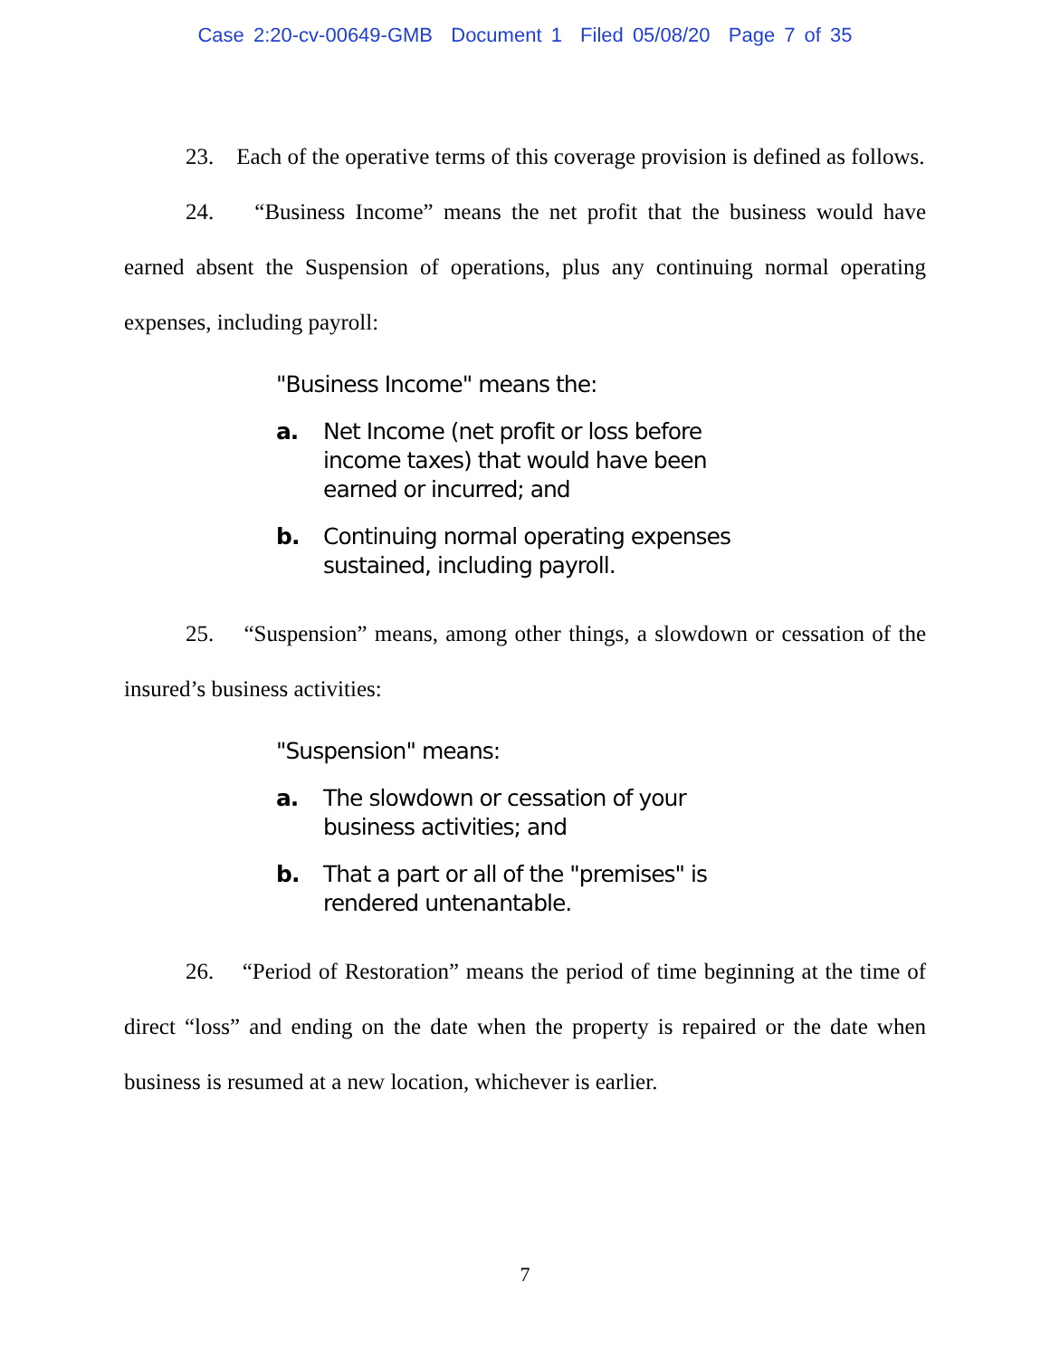Case 2:20-cv-00649-GMB Document 1 Filed 05/08/20 Page 7 of 35
23. Each of the operative terms of this coverage provision is defined as follows.
24. “Business Income” means the net profit that the business would have earned absent the Suspension of operations, plus any continuing normal operating expenses, including payroll:
"Business Income" means the:
a. Net Income (net profit or loss before income taxes) that would have been earned or incurred; and
b. Continuing normal operating expenses sustained, including payroll.
25. “Suspension” means, among other things, a slowdown or cessation of the insured’s business activities:
"Suspension" means:
a. The slowdown or cessation of your business activities; and
b. That a part or all of the "premises" is rendered untenantable.
26. “Period of Restoration” means the period of time beginning at the time of direct “loss” and ending on the date when the property is repaired or the date when business is resumed at a new location, whichever is earlier.
7